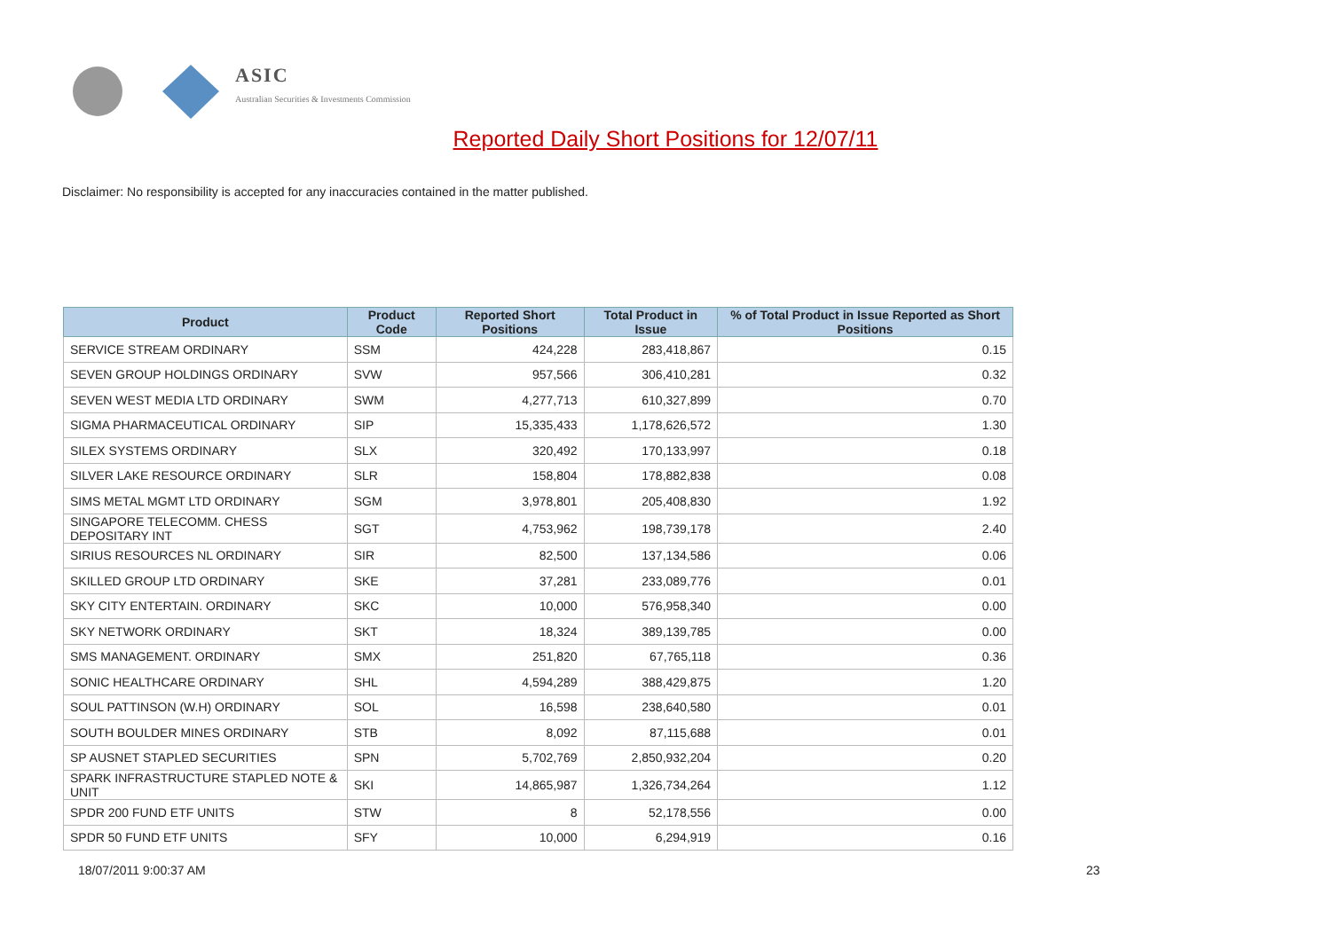ASIC
Australian Securities & Investments Commission
Reported Daily Short Positions for 12/07/11
Disclaimer: No responsibility is accepted for any inaccuracies contained in the matter published.
| Product | Product Code | Reported Short Positions | Total Product in Issue | % of Total Product in Issue Reported as Short Positions |
| --- | --- | --- | --- | --- |
| SERVICE STREAM ORDINARY | SSM | 424,228 | 283,418,867 | 0.15 |
| SEVEN GROUP HOLDINGS ORDINARY | SVW | 957,566 | 306,410,281 | 0.32 |
| SEVEN WEST MEDIA LTD ORDINARY | SWM | 4,277,713 | 610,327,899 | 0.70 |
| SIGMA PHARMACEUTICAL ORDINARY | SIP | 15,335,433 | 1,178,626,572 | 1.30 |
| SILEX SYSTEMS ORDINARY | SLX | 320,492 | 170,133,997 | 0.18 |
| SILVER LAKE RESOURCE ORDINARY | SLR | 158,804 | 178,882,838 | 0.08 |
| SIMS METAL MGMT LTD ORDINARY | SGM | 3,978,801 | 205,408,830 | 1.92 |
| SINGAPORE TELECOMM. CHESS DEPOSITARY INT | SGT | 4,753,962 | 198,739,178 | 2.40 |
| SIRIUS RESOURCES NL ORDINARY | SIR | 82,500 | 137,134,586 | 0.06 |
| SKILLED GROUP LTD ORDINARY | SKE | 37,281 | 233,089,776 | 0.01 |
| SKY CITY ENTERTAIN. ORDINARY | SKC | 10,000 | 576,958,340 | 0.00 |
| SKY NETWORK ORDINARY | SKT | 18,324 | 389,139,785 | 0.00 |
| SMS MANAGEMENT. ORDINARY | SMX | 251,820 | 67,765,118 | 0.36 |
| SONIC HEALTHCARE ORDINARY | SHL | 4,594,289 | 388,429,875 | 1.20 |
| SOUL PATTINSON (W.H) ORDINARY | SOL | 16,598 | 238,640,580 | 0.01 |
| SOUTH BOULDER MINES ORDINARY | STB | 8,092 | 87,115,688 | 0.01 |
| SP AUSNET STAPLED SECURITIES | SPN | 5,702,769 | 2,850,932,204 | 0.20 |
| SPARK INFRASTRUCTURE STAPLED NOTE & UNIT | SKI | 14,865,987 | 1,326,734,264 | 1.12 |
| SPDR 200 FUND ETF UNITS | STW | 8 | 52,178,556 | 0.00 |
| SPDR 50 FUND ETF UNITS | SFY | 10,000 | 6,294,919 | 0.16 |
18/07/2011 9:00:37 AM 23